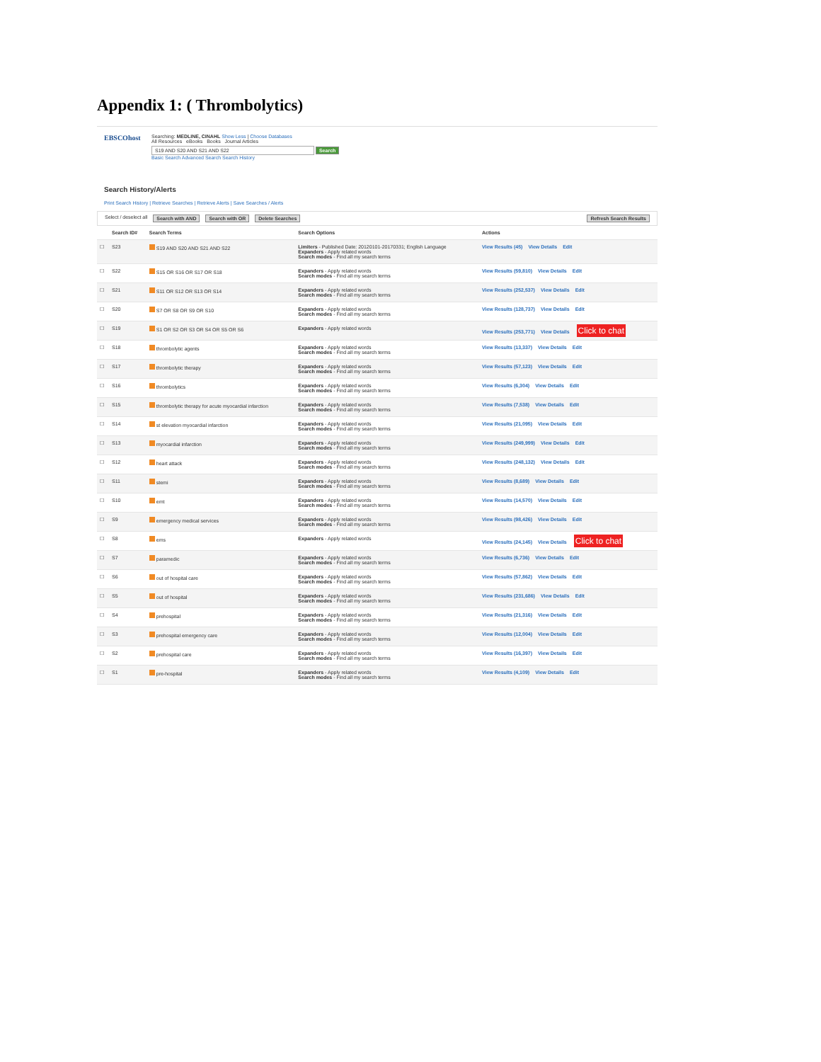Appendix 1: ( Thrombolytics)
EBSCOhost
Searching: MEDLINE, CINAHL Show Less | Choose Databases
All Resources eBooks Books Journal Articles
S19 AND S20 AND S21 AND S22 Search
Basic Search Advanced Search Search History
Search History/Alerts
Print Search History | Retrieve Searches | Retrieve Alerts | Save Searches / Alerts
Select / deselect all Search with AND Search with OR Delete Searches Refresh Search Results
| | Search ID# | Search Terms | Search Options | Actions |
| --- | --- | --- | --- | --- |
| ☐ | S23 | S19 AND S20 AND S21 AND S22 | Limiters - Published Date: 20120101-20170331; English Language Expanders - Apply related words Search modes - Find all my search terms | View Results (45) View Details Edit |
| ☐ | S22 | S15 OR S16 OR S17 OR S18 | Expanders - Apply related words Search modes - Find all my search terms | View Results (59,810) View Details Edit |
| ☐ | S21 | S11 OR S12 OR S13 OR S14 | Expanders - Apply related words Search modes - Find all my search terms | View Results (252,537) View Details Edit |
| ☐ | S20 | S7 OR S8 OR S9 OR S10 | Expanders - Apply related words Search modes - Find all my search terms | View Results (128,737) View Details Edit |
| ☐ | S19 | S1 OR S2 OR S3 OR S4 OR S5 OR S6 | Expanders - Apply related words | View Results (253,771) View Details Click to chat |
| ☐ | S18 | thrombolytic agents | Expanders - Apply related words Search modes - Find all my search terms | View Results (13,337) View Details Edit |
| ☐ | S17 | thrombolytic therapy | Expanders - Apply related words Search modes - Find all my search terms | View Results (57,123) View Details Edit |
| ☐ | S16 | thrombolytics | Expanders - Apply related words Search modes - Find all my search terms | View Results (6,304) View Details Edit |
| ☐ | S15 | thrombolytic therapy for acute myocardial infarction | Expanders - Apply related words Search modes - Find all my search terms | View Results (7,538) View Details Edit |
| ☐ | S14 | st elevation myocardial infarction | Expanders - Apply related words Search modes - Find all my search terms | View Results (21,095) View Details Edit |
| ☐ | S13 | myocardial infarction | Expanders - Apply related words Search modes - Find all my search terms | View Results (249,999) View Details Edit |
| ☐ | S12 | heart attack | Expanders - Apply related words Search modes - Find all my search terms | View Results (248,132) View Details Edit |
| ☐ | S11 | stemi | Expanders - Apply related words Search modes - Find all my search terms | View Results (8,689) View Details Edit |
| ☐ | S10 | emt | Expanders - Apply related words Search modes - Find all my search terms | View Results (14,570) View Details Edit |
| ☐ | S9 | emergency medical services | Expanders - Apply related words Search modes - Find all my search terms | View Results (98,426) View Details Edit |
| ☐ | S8 | ems | Expanders - Apply related words | View Results (24,145) View Details Click to chat |
| ☐ | S7 | paramedic | Expanders - Apply related words Search modes - Find all my search terms | View Results (6,736) View Details Edit |
| ☐ | S6 | out of hospital care | Expanders - Apply related words Search modes - Find all my search terms | View Results (57,862) View Details Edit |
| ☐ | S5 | out of hospital | Expanders - Apply related words Search modes - Find all my search terms | View Results (231,686) View Details Edit |
| ☐ | S4 | prehospital | Expanders - Apply related words Search modes - Find all my search terms | View Results (21,316) View Details Edit |
| ☐ | S3 | prehospital emergency care | Expanders - Apply related words Search modes - Find all my search terms | View Results (12,004) View Details Edit |
| ☐ | S2 | prehospital care | Expanders - Apply related words Search modes - Find all my search terms | View Results (16,397) View Details Edit |
| ☐ | S1 | pre-hospital | Expanders - Apply related words Search modes - Find all my search terms | View Results (4,109) View Details Edit |